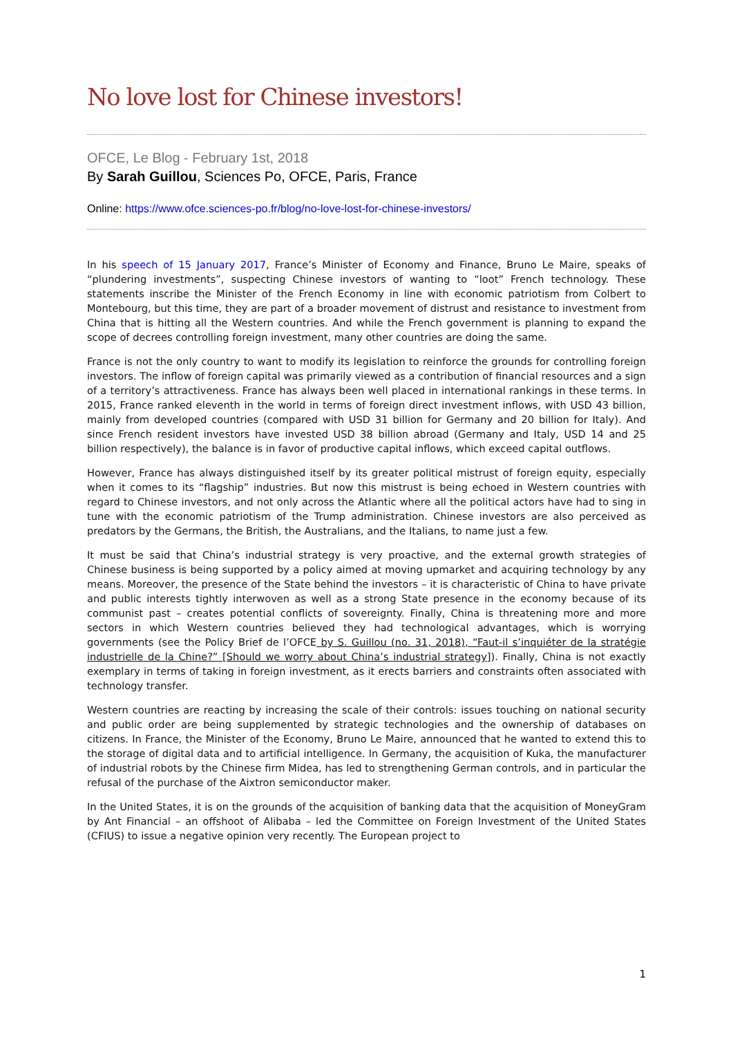No love lost for Chinese investors!
OFCE, Le Blog - February 1st, 2018
By Sarah Guillou, Sciences Po, OFCE, Paris, France
Online: https://www.ofce.sciences-po.fr/blog/no-love-lost-for-chinese-investors/
In his speech of 15 January 2017, France’s Minister of Economy and Finance, Bruno Le Maire, speaks of “plundering investments”, suspecting Chinese investors of wanting to “loot” French technology. These statements inscribe the Minister of the French Economy in line with economic patriotism from Colbert to Montebourg, but this time, they are part of a broader movement of distrust and resistance to investment from China that is hitting all the Western countries. And while the French government is planning to expand the scope of decrees controlling foreign investment, many other countries are doing the same.
France is not the only country to want to modify its legislation to reinforce the grounds for controlling foreign investors. The inflow of foreign capital was primarily viewed as a contribution of financial resources and a sign of a territory’s attractiveness. France has always been well placed in international rankings in these terms. In 2015, France ranked eleventh in the world in terms of foreign direct investment inflows, with USD 43 billion, mainly from developed countries (compared with USD 31 billion for Germany and 20 billion for Italy). And since French resident investors have invested USD 38 billion abroad (Germany and Italy, USD 14 and 25 billion respectively), the balance is in favor of productive capital inflows, which exceed capital outflows.
However, France has always distinguished itself by its greater political mistrust of foreign equity, especially when it comes to its “flagship” industries. But now this mistrust is being echoed in Western countries with regard to Chinese investors, and not only across the Atlantic where all the political actors have had to sing in tune with the economic patriotism of the Trump administration. Chinese investors are also perceived as predators by the Germans, the British, the Australians, and the Italians, to name just a few.
It must be said that China’s industrial strategy is very proactive, and the external growth strategies of Chinese business is being supported by a policy aimed at moving upmarket and acquiring technology by any means. Moreover, the presence of the State behind the investors – it is characteristic of China to have private and public interests tightly interwoven as well as a strong State presence in the economy because of its communist past – creates potential conflicts of sovereignty. Finally, China is threatening more and more sectors in which Western countries believed they had technological advantages, which is worrying governments (see the Policy Brief de l’OFCE by S. Guillou (no. 31, 2018), “Faut-il s’inquiéter de la stratégie industrielle de la Chine?” [Should we worry about China’s industrial strategy]). Finally, China is not exactly exemplary in terms of taking in foreign investment, as it erects barriers and constraints often associated with technology transfer.
Western countries are reacting by increasing the scale of their controls: issues touching on national security and public order are being supplemented by strategic technologies and the ownership of databases on citizens. In France, the Minister of the Economy, Bruno Le Maire, announced that he wanted to extend this to the storage of digital data and to artificial intelligence. In Germany, the acquisition of Kuka, the manufacturer of industrial robots by the Chinese firm Midea, has led to strengthening German controls, and in particular the refusal of the purchase of the Aixtron semiconductor maker.
In the United States, it is on the grounds of the acquisition of banking data that the acquisition of MoneyGram by Ant Financial – an offshoot of Alibaba – led the Committee on Foreign Investment of the United States (CFIUS) to issue a negative opinion very recently. The European project to
1